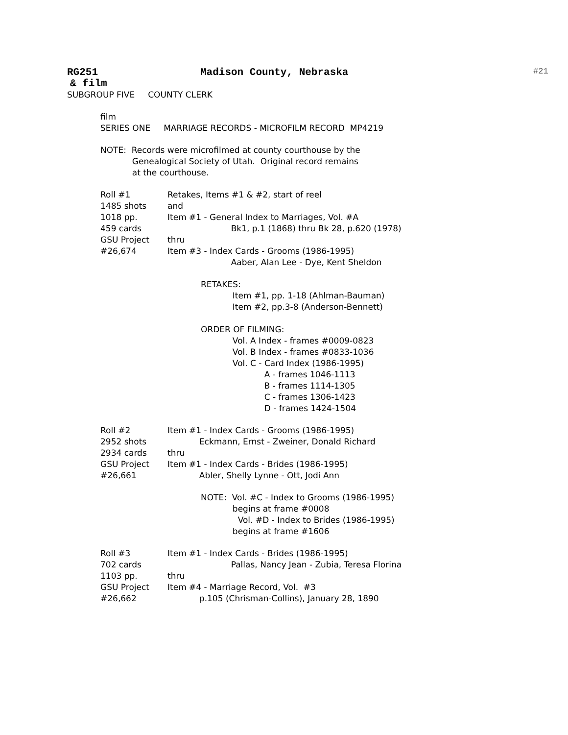RG251 Madison County, Nebraska #21
& film
SUBGROUP FIVE COUNTY CLERK
film
SERIES ONE MARRIAGE RECORDS - MICROFILM RECORD MP4219
NOTE: Records were microfilmed at county courthouse by the Genealogical Society of Utah. Original record remains at the courthouse.
Roll #1 Retakes, Items #1 & #2, start of reel
1485 shots and
1018 pp. Item #1 - General Index to Marriages, Vol. #A
459 cards Bk1, p.1 (1868) thru Bk 28, p.620 (1978)
GSU Project thru
#26,674 Item #3 - Index Cards - Grooms (1986-1995)
Aaber, Alan Lee - Dye, Kent Sheldon
RETAKES: Item #1, pp. 1-18 (Ahlman-Bauman) Item #2, pp.3-8 (Anderson-Bennett) ORDER OF FILMING: Vol. A Index - frames #0009-0823 Vol. B Index - frames #0833-1036 Vol. C - Card Index (1986-1995) A - frames 1046-1113 B - frames 1114-1305 C - frames 1306-1423 D - frames 1424-1504
Roll #2 Item #1 - Index Cards - Grooms (1986-1995)
2952 shots Eckmann, Ernst - Zweiner, Donald Richard
2934 cards thru
GSU Project Item #1 - Index Cards - Brides (1986-1995)
#26,661 Abler, Shelly Lynne - Ott, Jodi Ann
NOTE: Vol. #C - Index to Grooms (1986-1995) begins at frame #0008 Vol. #D - Index to Brides (1986-1995) begins at frame #1606
Roll #3 Item #1 - Index Cards - Brides (1986-1995)
702 cards Pallas, Nancy Jean - Zubia, Teresa Florina
1103 pp. thru
GSU Project Item #4 - Marriage Record, Vol. #3
#26,662 p.105 (Chrisman-Collins), January 28, 1890